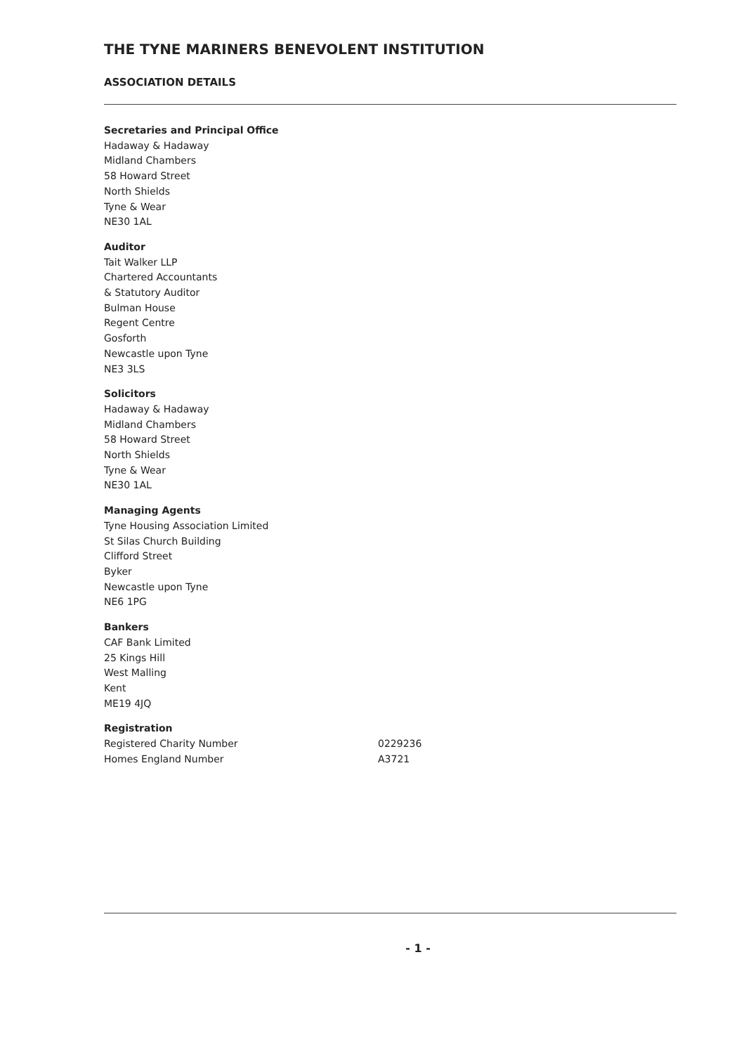THE TYNE MARINERS BENEVOLENT INSTITUTION
ASSOCIATION DETAILS
Secretaries and Principal Office
Hadaway & Hadaway
Midland Chambers
58 Howard Street
North Shields
Tyne & Wear
NE30 1AL
Auditor
Tait Walker LLP
Chartered Accountants
& Statutory Auditor
Bulman House
Regent Centre
Gosforth
Newcastle upon Tyne
NE3 3LS
Solicitors
Hadaway & Hadaway
Midland Chambers
58 Howard Street
North Shields
Tyne & Wear
NE30 1AL
Managing Agents
Tyne Housing Association Limited
St Silas Church Building
Clifford Street
Byker
Newcastle upon Tyne
NE6 1PG
Bankers
CAF Bank Limited
25 Kings Hill
West Malling
Kent
ME19 4JQ
Registration
Registered Charity Number 0229236
Homes England Number A3721
- 1 -